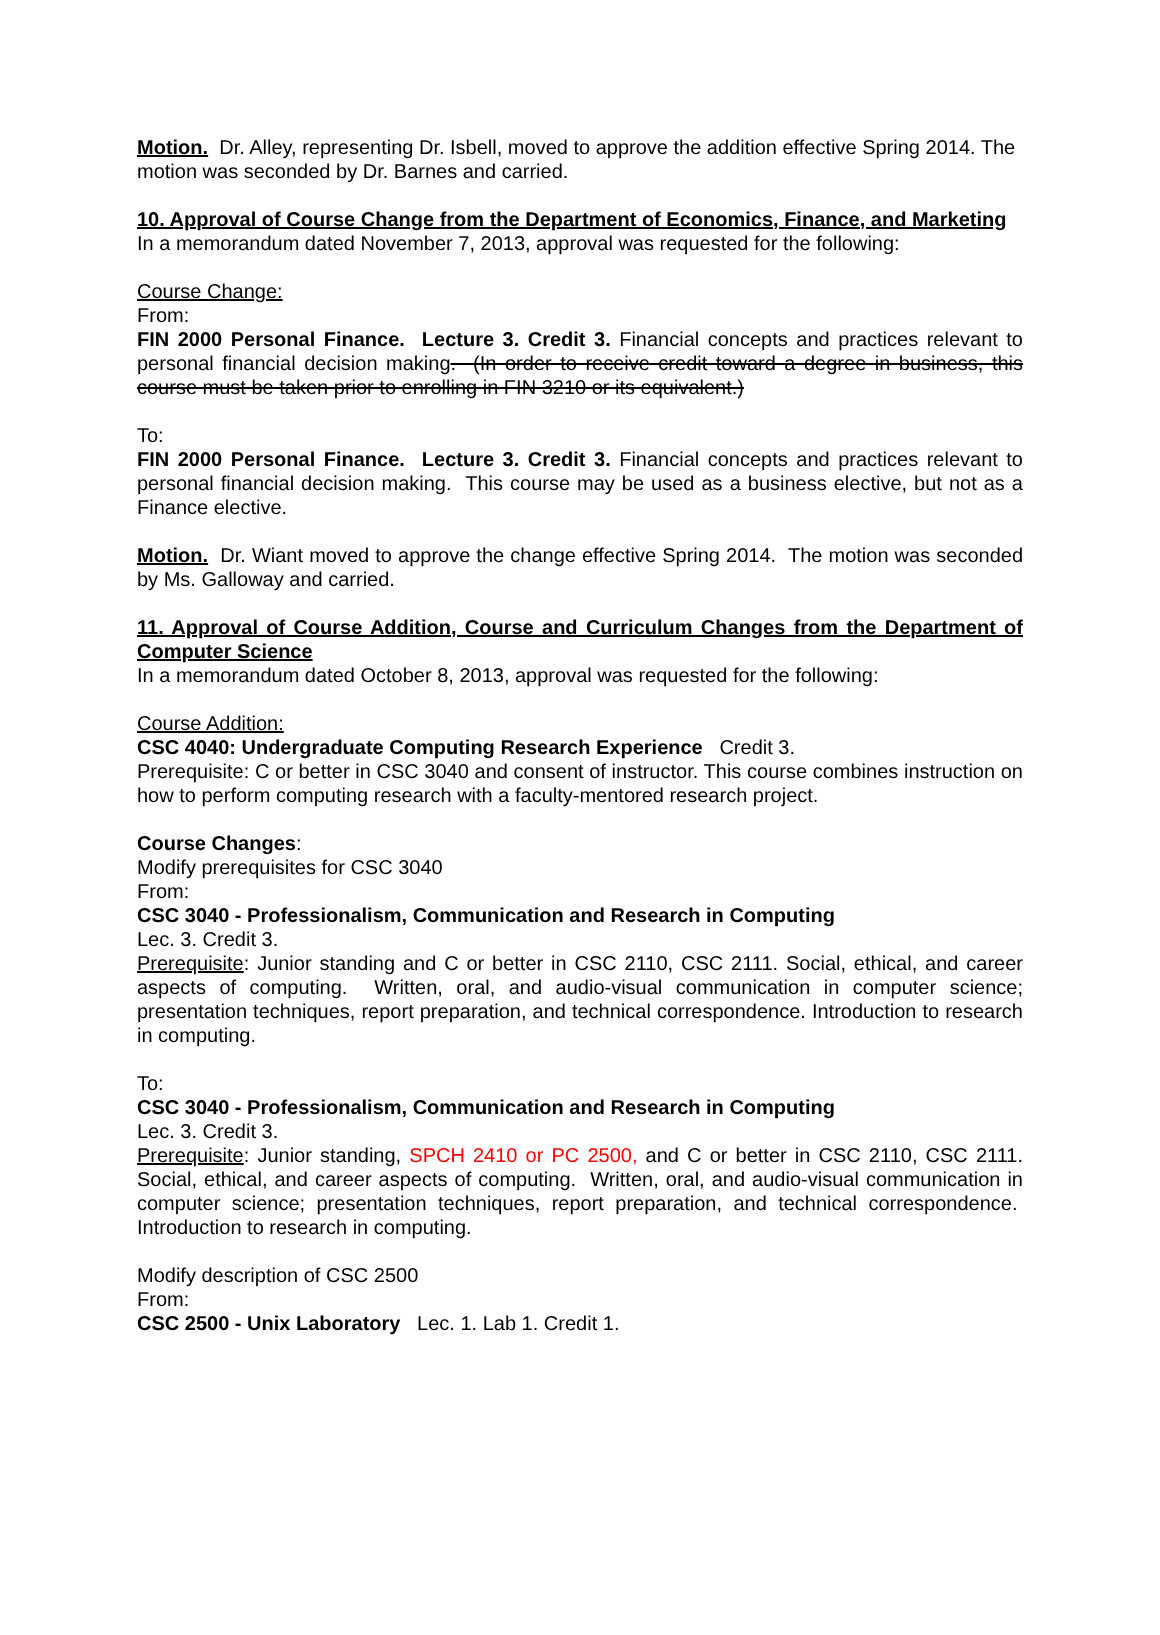Motion. Dr. Alley, representing Dr. Isbell, moved to approve the addition effective Spring 2014. The motion was seconded by Dr. Barnes and carried.
10. Approval of Course Change from the Department of Economics, Finance, and Marketing
In a memorandum dated November 7, 2013, approval was requested for the following:
Course Change:
From:
FIN 2000 Personal Finance. Lecture 3. Credit 3. Financial concepts and practices relevant to personal financial decision making. (In order to receive credit toward a degree in business, this course must be taken prior to enrolling in FIN 3210 or its equivalent.)
To:
FIN 2000 Personal Finance. Lecture 3. Credit 3. Financial concepts and practices relevant to personal financial decision making. This course may be used as a business elective, but not as a Finance elective.
Motion. Dr. Wiant moved to approve the change effective Spring 2014. The motion was seconded by Ms. Galloway and carried.
11. Approval of Course Addition, Course and Curriculum Changes from the Department of Computer Science
In a memorandum dated October 8, 2013, approval was requested for the following:
Course Addition:
CSC 4040: Undergraduate Computing Research Experience Credit 3.
Prerequisite: C or better in CSC 3040 and consent of instructor. This course combines instruction on how to perform computing research with a faculty-mentored research project.
Course Changes:
Modify prerequisites for CSC 3040
From:
CSC 3040 - Professionalism, Communication and Research in Computing
Lec. 3. Credit 3.
Prerequisite: Junior standing and C or better in CSC 2110, CSC 2111. Social, ethical, and career aspects of computing. Written, oral, and audio-visual communication in computer science; presentation techniques, report preparation, and technical correspondence. Introduction to research in computing.
To:
CSC 3040 - Professionalism, Communication and Research in Computing
Lec. 3. Credit 3.
Prerequisite: Junior standing, SPCH 2410 or PC 2500, and C or better in CSC 2110, CSC 2111. Social, ethical, and career aspects of computing. Written, oral, and audio-visual communication in computer science; presentation techniques, report preparation, and technical correspondence. Introduction to research in computing.
Modify description of CSC 2500
From:
CSC 2500 - Unix Laboratory Lec. 1. Lab 1. Credit 1.